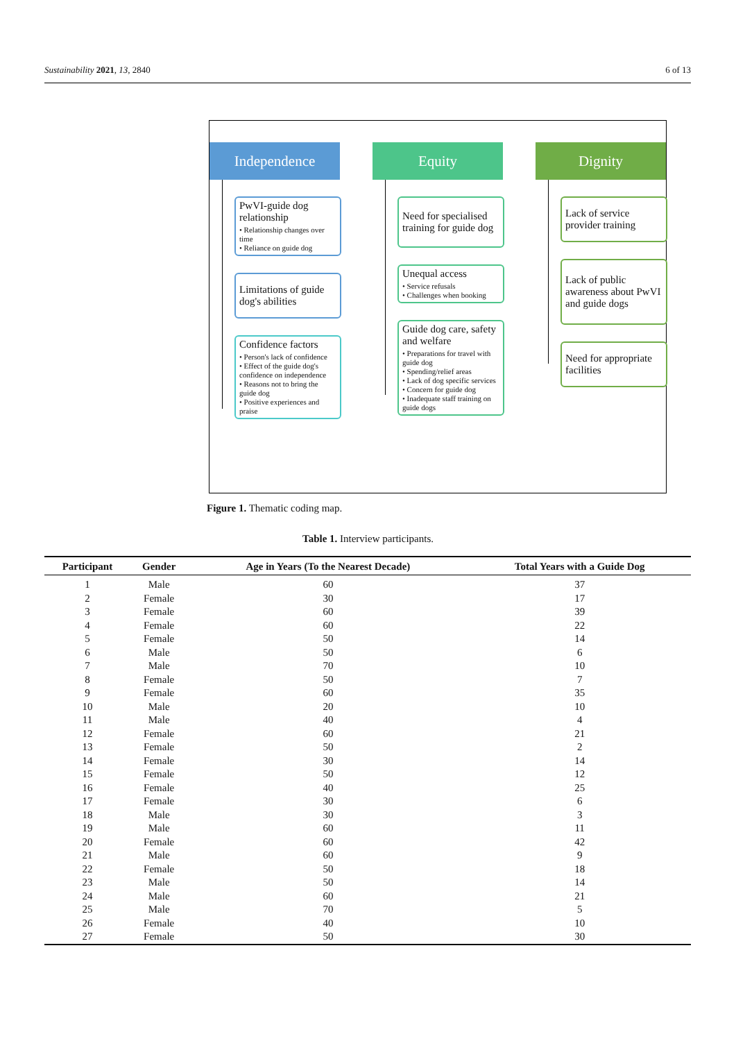Sustainability 2021, 13, 2840 6 of 13
Independence
PwVI-guide dog relationship
• Relationship changes over time
• Reliance on guide dog
Limitations of guide dog's abilities
Confidence factors
• Person's lack of confidence
• Effect of the guide dog's confidence on independence
• Reasons not to bring the guide dog
• Positive experiences and praise
Equity
Need for specialised training for guide dog
Unequal access
• Service refusals
• Challenges when booking
Guide dog care, safety and welfare
• Preparations for travel with guide dog
• Spending/relief areas
• Lack of dog specific services
• Concern for guide dog
• Inadequate staff training on guide dogs
Dignity
Lack of service provider training
Lack of public awareness about PwVI and guide dogs
Need for appropriate facilities
Figure 1. Thematic coding map.
Table 1. Interview participants.
| Participant | Gender | Age in Years (To the Nearest Decade) | Total Years with a Guide Dog |
| --- | --- | --- | --- |
| 1 | Male | 60 | 37 |
| 2 | Female | 30 | 17 |
| 3 | Female | 60 | 39 |
| 4 | Female | 60 | 22 |
| 5 | Female | 50 | 14 |
| 6 | Male | 50 | 6 |
| 7 | Male | 70 | 10 |
| 8 | Female | 50 | 7 |
| 9 | Female | 60 | 35 |
| 10 | Male | 20 | 10 |
| 11 | Male | 40 | 4 |
| 12 | Female | 60 | 21 |
| 13 | Female | 50 | 2 |
| 14 | Female | 30 | 14 |
| 15 | Female | 50 | 12 |
| 16 | Female | 40 | 25 |
| 17 | Female | 30 | 6 |
| 18 | Male | 30 | 3 |
| 19 | Male | 60 | 11 |
| 20 | Female | 60 | 42 |
| 21 | Male | 60 | 9 |
| 22 | Female | 50 | 18 |
| 23 | Male | 50 | 14 |
| 24 | Male | 60 | 21 |
| 25 | Male | 70 | 5 |
| 26 | Female | 40 | 10 |
| 27 | Female | 50 | 30 |